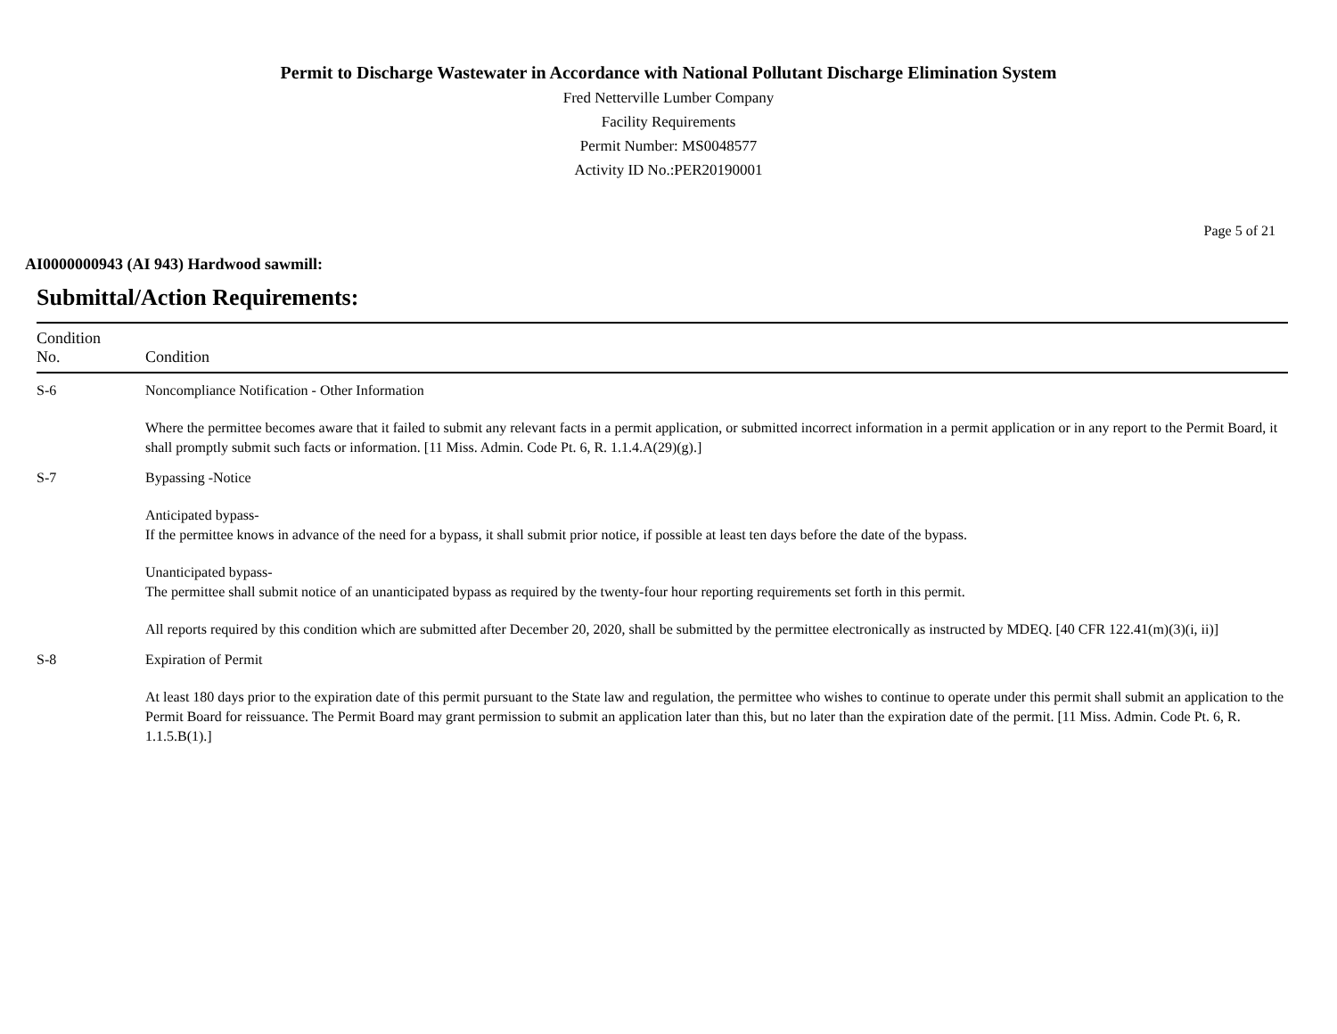Permit to Discharge Wastewater in Accordance with National Pollutant Discharge Elimination System
Fred Netterville Lumber Company
Facility Requirements
Permit Number: MS0048577
Activity ID No.:PER20190001
Page 5 of 21
AI0000000943 (AI 943) Hardwood sawmill:
Submittal/Action Requirements:
| Condition No. | Condition |
| --- | --- |
| S-6 | Noncompliance Notification - Other Information Where the permittee becomes aware that it failed to submit any relevant facts in a permit application, or submitted incorrect information in a permit application or in any report to the Permit Board, it shall promptly submit such facts or information. [11 Miss. Admin. Code Pt. 6, R. 1.1.4.A(29)(g).] |
| S-7 | Bypassing -Notice Anticipated bypass- If the permittee knows in advance of the need for a bypass, it shall submit prior notice, if possible at least ten days before the date of the bypass. Unanticipated bypass- The permittee shall submit notice of an unanticipated bypass as required by the twenty-four hour reporting requirements set forth in this permit. All reports required by this condition which are submitted after December 20, 2020, shall be submitted by the permittee electronically as instructed by MDEQ. [40 CFR 122.41(m)(3)(i, ii)] |
| S-8 | Expiration of Permit At least 180 days prior to the expiration date of this permit pursuant to the State law and regulation, the permittee who wishes to continue to operate under this permit shall submit an application to the Permit Board for reissuance. The Permit Board may grant permission to submit an application later than this, but no later than the expiration date of the permit. [11 Miss. Admin. Code Pt. 6, R. 1.1.5.B(1).] |